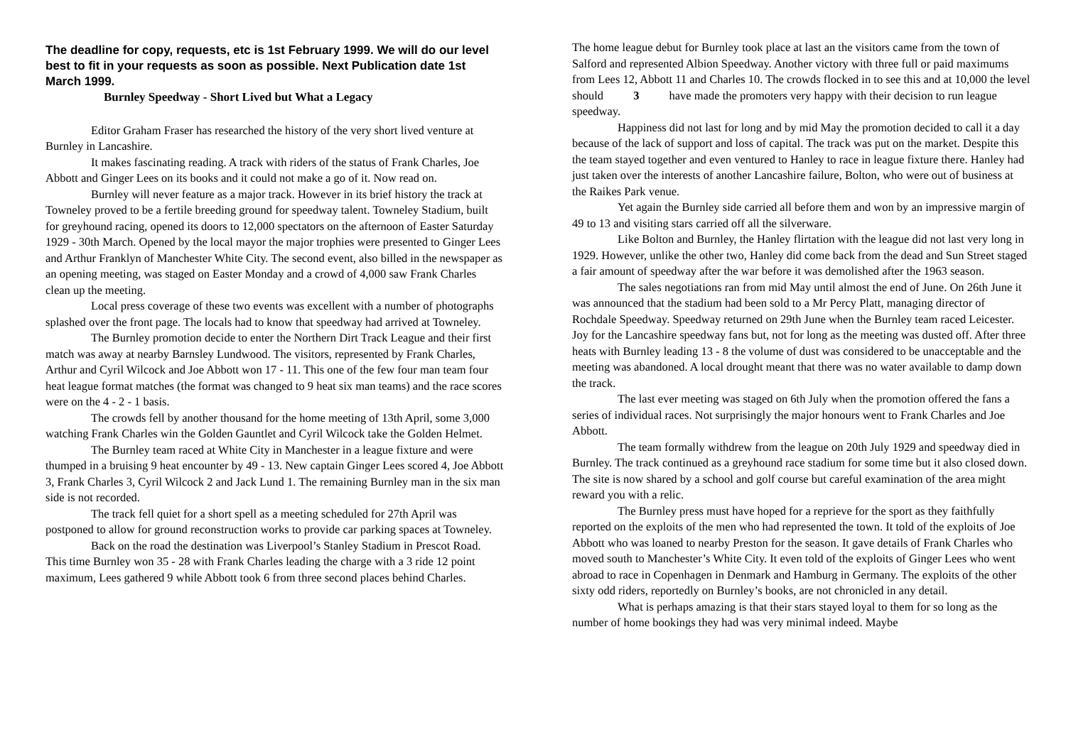The deadline for copy, requests, etc is 1st February 1999. We will do our level best to fit in your requests as soon as possible. Next Publication date 1st March 1999.
Burnley Speedway - Short Lived but What a Legacy
Editor Graham Fraser has researched the history of the very short lived venture at Burnley in Lancashire.
It makes fascinating reading. A track with riders of the status of Frank Charles, Joe Abbott and Ginger Lees on its books and it could not make a go of it. Now read on.
Burnley will never feature as a major track. However in its brief history the track at Towneley proved to be a fertile breeding ground for speedway talent. Towneley Stadium, built for greyhound racing, opened its doors to 12,000 spectators on the afternoon of Easter Saturday 1929 - 30th March. Opened by the local mayor the major trophies were presented to Ginger Lees and Arthur Franklyn of Manchester White City. The second event, also billed in the newspaper as an opening meeting, was staged on Easter Monday and a crowd of 4,000 saw Frank Charles clean up the meeting.
Local press coverage of these two events was excellent with a number of photographs splashed over the front page. The locals had to know that speedway had arrived at Towneley.
The Burnley promotion decide to enter the Northern Dirt Track League and their first match was away at nearby Barnsley Lundwood. The visitors, represented by Frank Charles, Arthur and Cyril Wilcock and Joe Abbott won 17 - 11. This one of the few four man team four heat league format matches (the format was changed to 9 heat six man teams) and the race scores were on the 4 - 2 - 1 basis.
The crowds fell by another thousand for the home meeting of 13th April, some 3,000 watching Frank Charles win the Golden Gauntlet and Cyril Wilcock take the Golden Helmet.
The Burnley team raced at White City in Manchester in a league fixture and were thumped in a bruising 9 heat encounter by 49 - 13. New captain Ginger Lees scored 4, Joe Abbott 3, Frank Charles 3, Cyril Wilcock 2 and Jack Lund 1. The remaining Burnley man in the six man side is not recorded.
The track fell quiet for a short spell as a meeting scheduled for 27th April was postponed to allow for ground reconstruction works to provide car parking spaces at Towneley.
Back on the road the destination was Liverpool’s Stanley Stadium in Prescot Road. This time Burnley won 35 - 28 with Frank Charles leading the charge with a 3 ride 12 point maximum, Lees gathered 9 while Abbott took 6 from three second places behind Charles.
The home league debut for Burnley took place at last an the visitors came from the town of Salford and represented Albion Speedway. Another victory with three full or paid maximums from Lees 12, Abbott 11 and Charles 10. The crowds flocked in to see this and at 10,000 the level should 3 have made the promoters very happy with their decision to run league speedway.
Happiness did not last for long and by mid May the promotion decided to call it a day because of the lack of support and loss of capital. The track was put on the market. Despite this the team stayed together and even ventured to Hanley to race in league fixture there. Hanley had just taken over the interests of another Lancashire failure, Bolton, who were out of business at the Raikes Park venue.
Yet again the Burnley side carried all before them and won by an impressive margin of 49 to 13 and visiting stars carried off all the silverware.
Like Bolton and Burnley, the Hanley flirtation with the league did not last very long in 1929. However, unlike the other two, Hanley did come back from the dead and Sun Street staged a fair amount of speedway after the war before it was demolished after the 1963 season.
The sales negotiations ran from mid May until almost the end of June. On 26th June it was announced that the stadium had been sold to a Mr Percy Platt, managing director of Rochdale Speedway. Speedway returned on 29th June when the Burnley team raced Leicester. Joy for the Lancashire speedway fans but, not for long as the meeting was dusted off. After three heats with Burnley leading 13 - 8 the volume of dust was considered to be unacceptable and the meeting was abandoned. A local drought meant that there was no water available to damp down the track.
The last ever meeting was staged on 6th July when the promotion offered the fans a series of individual races. Not surprisingly the major honours went to Frank Charles and Joe Abbott.
The team formally withdrew from the league on 20th July 1929 and speedway died in Burnley. The track continued as a greyhound race stadium for some time but it also closed down. The site is now shared by a school and golf course but careful examination of the area might reward you with a relic.
The Burnley press must have hoped for a reprieve for the sport as they faithfully reported on the exploits of the men who had represented the town. It told of the exploits of Joe Abbott who was loaned to nearby Preston for the season. It gave details of Frank Charles who moved south to Manchester’s White City. It even told of the exploits of Ginger Lees who went abroad to race in Copenhagen in Denmark and Hamburg in Germany. The exploits of the other sixty odd riders, reportedly on Burnley’s books, are not chronicled in any detail.
What is perhaps amazing is that their stars stayed loyal to them for so long as the number of home bookings they had was very minimal indeed. Maybe